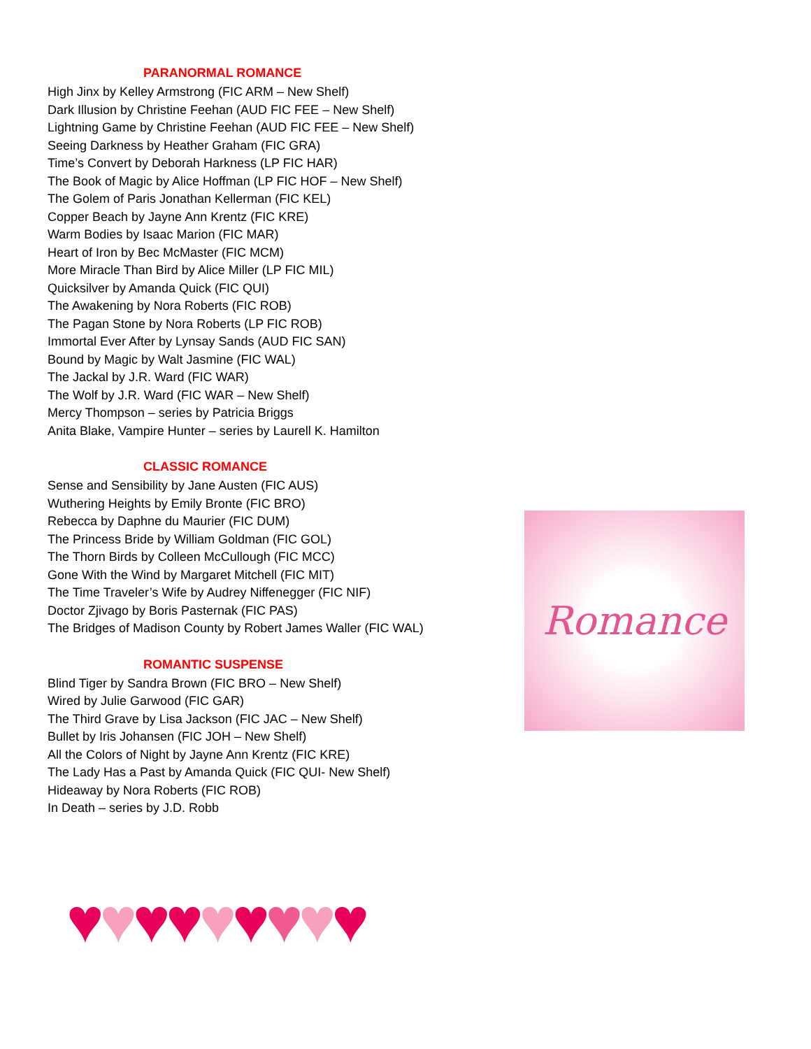PARANORMAL ROMANCE
High Jinx by Kelley Armstrong (FIC ARM – New Shelf)
Dark Illusion by Christine Feehan (AUD FIC FEE – New Shelf)
Lightning Game by Christine Feehan (AUD FIC FEE – New Shelf)
Seeing Darkness by Heather Graham (FIC GRA)
Time’s Convert by Deborah Harkness (LP FIC HAR)
The Book of Magic by Alice Hoffman (LP FIC HOF – New Shelf)
The Golem of Paris Jonathan Kellerman (FIC KEL)
Copper Beach by Jayne Ann Krentz (FIC KRE)
Warm Bodies by Isaac Marion (FIC MAR)
Heart of Iron by Bec McMaster (FIC MCM)
More Miracle Than Bird by Alice Miller (LP FIC MIL)
Quicksilver by Amanda Quick (FIC QUI)
The Awakening by Nora Roberts (FIC ROB)
The Pagan Stone by Nora Roberts (LP FIC ROB)
Immortal Ever After by Lynsay Sands (AUD FIC SAN)
Bound by Magic by Walt Jasmine (FIC WAL)
The Jackal by J.R. Ward (FIC WAR)
The Wolf by J.R. Ward (FIC WAR – New Shelf)
Mercy Thompson – series by Patricia Briggs
Anita Blake, Vampire Hunter – series by Laurell K. Hamilton
CLASSIC ROMANCE
Sense and Sensibility by Jane Austen (FIC AUS)
Wuthering Heights by Emily Bronte (FIC BRO)
Rebecca by Daphne du Maurier (FIC DUM)
The Princess Bride by William Goldman (FIC GOL)
The Thorn Birds by Colleen McCullough (FIC MCC)
Gone With the Wind by Margaret Mitchell (FIC MIT)
The Time Traveler’s Wife by Audrey Niffenegger (FIC NIF)
Doctor Zjivago by Boris Pasternak (FIC PAS)
The Bridges of Madison County by Robert James Waller (FIC WAL)
ROMANTIC SUSPENSE
Blind Tiger by Sandra Brown (FIC BRO – New Shelf)
Wired by Julie Garwood (FIC GAR)
The Third Grave by Lisa Jackson (FIC JAC – New Shelf)
Bullet by Iris Johansen (FIC JOH – New Shelf)
All the Colors of Night by Jayne Ann Krentz (FIC KRE)
The Lady Has a Past by Amanda Quick (FIC QUI- New Shelf)
Hideaway by Nora Roberts (FIC ROB)
In Death – series by J.D. Robb
Romance
♥♥♥♥♥♥♥♥♥